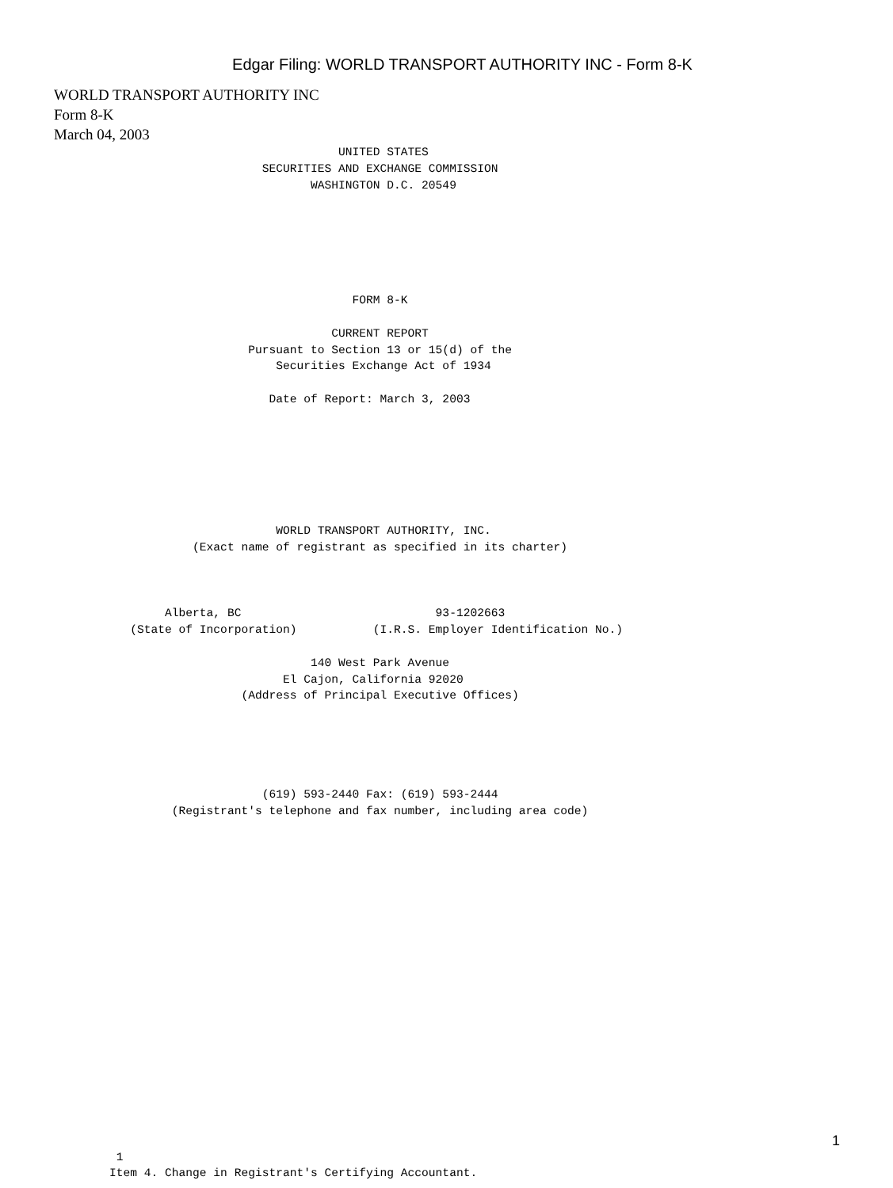Edgar Filing: WORLD TRANSPORT AUTHORITY INC - Form 8-K
WORLD TRANSPORT AUTHORITY INC
Form 8-K
March 04, 2003
                                 UNITED STATES
                      SECURITIES AND EXCHANGE COMMISSION
                             WASHINGTON D.C. 20549






                                   FORM 8-K

                                CURRENT REPORT
                    Pursuant to Section 13 or 15(d) of the
                        Securities Exchange Act of 1934

                       Date of Report: March 3, 2003







                        WORLD TRANSPORT AUTHORITY, INC.
            (Exact name of registrant as specified in its charter)



        Alberta, BC                            93-1202663
   (State of Incorporation)           (I.R.S. Employer Identification No.)

                             140 West Park Avenue
                         El Cajon, California 92020
                   (Address of Principal Executive Offices)





                      (619) 593-2440 Fax: (619) 593-2444
         (Registrant's telephone and fax number, including area code)




















 1
Item 4. Change in Registrant's Certifying Accountant.
1